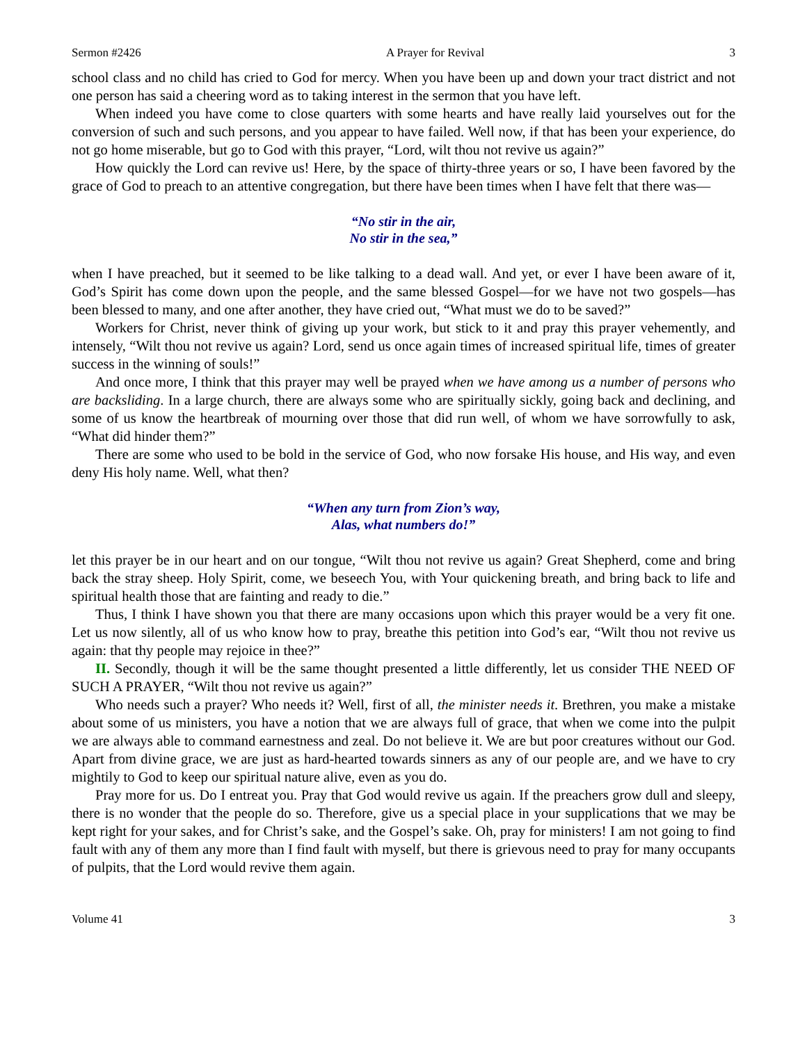Sermon #2426 A Prayer for Revival 3
school class and no child has cried to God for mercy. When you have been up and down your tract district and not one person has said a cheering word as to taking interest in the sermon that you have left.
When indeed you have come to close quarters with some hearts and have really laid yourselves out for the conversion of such and such persons, and you appear to have failed. Well now, if that has been your experience, do not go home miserable, but go to God with this prayer, “Lord, wilt thou not revive us again?”
How quickly the Lord can revive us! Here, by the space of thirty-three years or so, I have been favored by the grace of God to preach to an attentive congregation, but there have been times when I have felt that there was—
“No stir in the air,
No stir in the sea,”
when I have preached, but it seemed to be like talking to a dead wall. And yet, or ever I have been aware of it, God’s Spirit has come down upon the people, and the same blessed Gospel—for we have not two gospels—has been blessed to many, and one after another, they have cried out, “What must we do to be saved?”
Workers for Christ, never think of giving up your work, but stick to it and pray this prayer vehemently, and intensely, “Wilt thou not revive us again? Lord, send us once again times of increased spiritual life, times of greater success in the winning of souls!”
And once more, I think that this prayer may well be prayed when we have among us a number of persons who are backsliding. In a large church, there are always some who are spiritually sickly, going back and declining, and some of us know the heartbreak of mourning over those that did run well, of whom we have sorrowfully to ask, “What did hinder them?”
There are some who used to be bold in the service of God, who now forsake His house, and His way, and even deny His holy name. Well, what then?
“When any turn from Zion’s way,
Alas, what numbers do!”
let this prayer be in our heart and on our tongue, “Wilt thou not revive us again? Great Shepherd, come and bring back the stray sheep. Holy Spirit, come, we beseech You, with Your quickening breath, and bring back to life and spiritual health those that are fainting and ready to die.”
Thus, I think I have shown you that there are many occasions upon which this prayer would be a very fit one. Let us now silently, all of us who know how to pray, breathe this petition into God’s ear, “Wilt thou not revive us again: that thy people may rejoice in thee?”
II. Secondly, though it will be the same thought presented a little differently, let us consider THE NEED OF SUCH A PRAYER, “Wilt thou not revive us again?”
Who needs such a prayer? Who needs it? Well, first of all, the minister needs it. Brethren, you make a mistake about some of us ministers, you have a notion that we are always full of grace, that when we come into the pulpit we are always able to command earnestness and zeal. Do not believe it. We are but poor creatures without our God. Apart from divine grace, we are just as hard-hearted towards sinners as any of our people are, and we have to cry mightily to God to keep our spiritual nature alive, even as you do.
Pray more for us. Do I entreat you. Pray that God would revive us again. If the preachers grow dull and sleepy, there is no wonder that the people do so. Therefore, give us a special place in your supplications that we may be kept right for your sakes, and for Christ’s sake, and the Gospel’s sake. Oh, pray for ministers! I am not going to find fault with any of them any more than I find fault with myself, but there is grievous need to pray for many occupants of pulpits, that the Lord would revive them again.
Volume 41 3